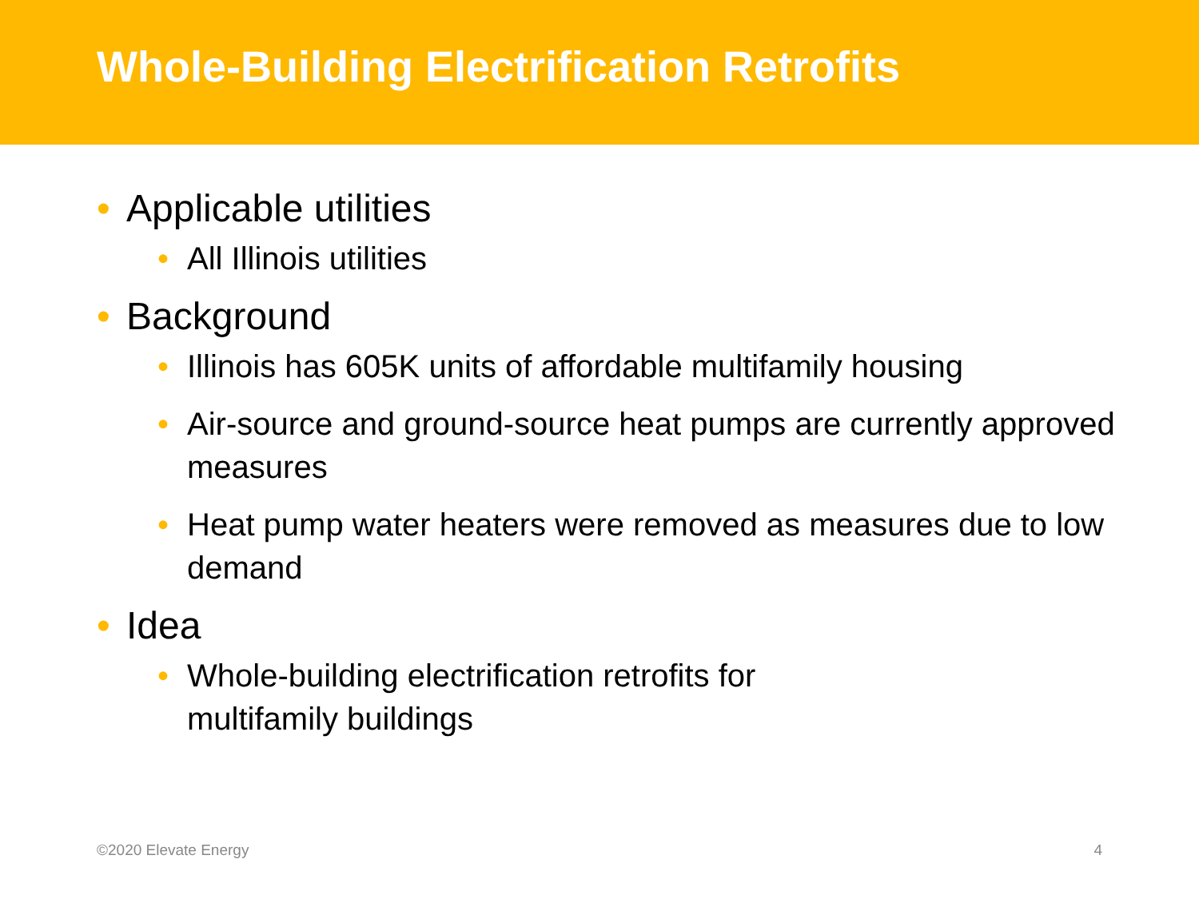Whole-Building Electrification Retrofits
• Applicable utilities
• All Illinois utilities
• Background
• Illinois has 605K units of affordable multifamily housing
• Air-source and ground-source heat pumps are currently approved measures
• Heat pump water heaters were removed as measures due to low demand
• Idea
• Whole-building electrification retrofits for multifamily buildings
©2020 Elevate Energy 4